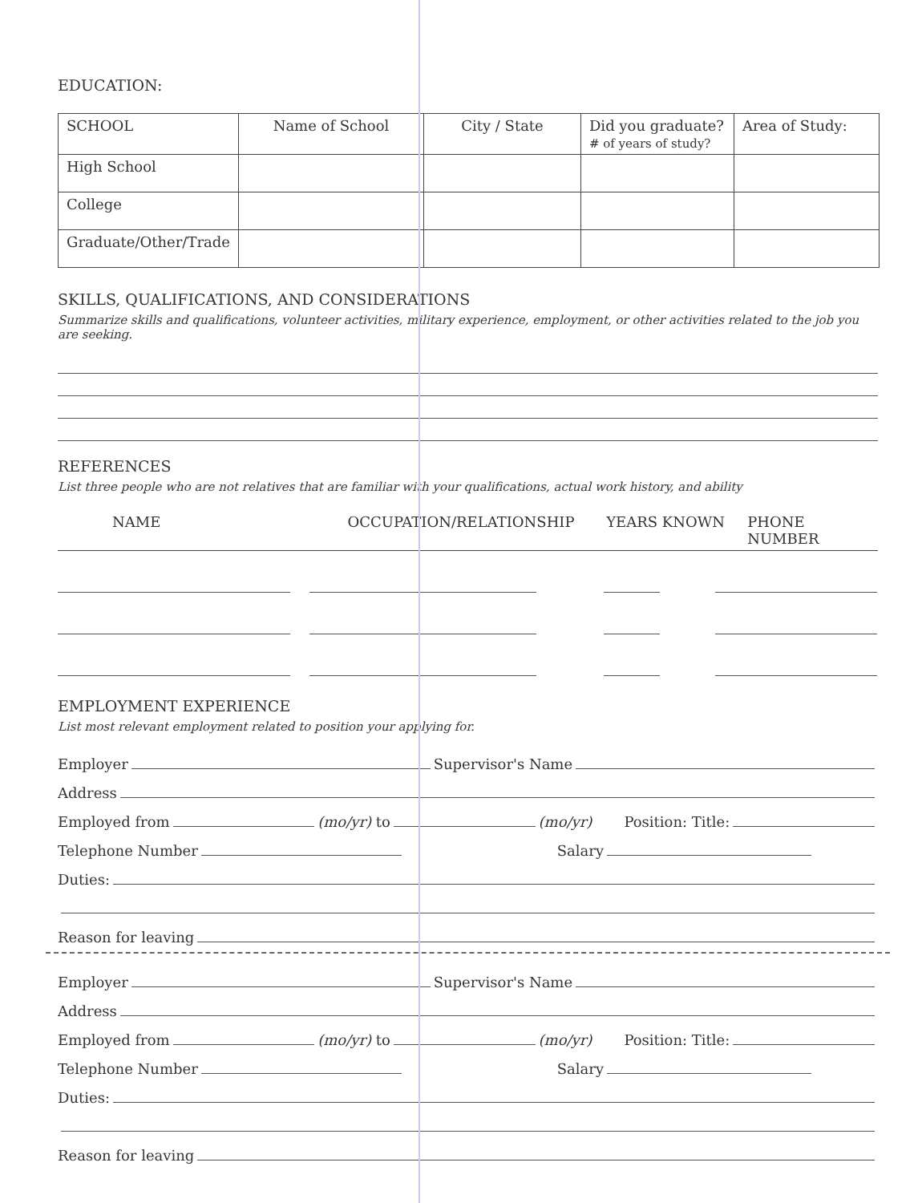EDUCATION:
| SCHOOL | Name of School | City / State | Did you graduate? # of years of study? | Area of Study: |
| High School | | | | |
| College | | | | |
| Graduate/Other/Trade | | | | |
SKILLS, QUALIFICATIONS, AND CONSIDERATIONS
Summarize skills and qualifications, volunteer activities, military experience, employment, or other activities related to the job you are seeking.
REFERENCES
List three people who are not relatives that are familiar with your qualifications, actual work history, and ability
NAME OCCUPATION/RELATIONSHIP YEARS KNOWN PHONE NUMBER
EMPLOYMENT EXPERIENCE
List most relevant employment related to position your applying for.
Employer Supervisor's Name
Address
Employed from (mo/yr) to (mo/yr) Position: Title:
Telephone Number Salary
Duties:
Reason for leaving
Employer Supervisor's Name
Address
Employed from (mo/yr) to (mo/yr) Position: Title:
Telephone Number Salary
Duties:
Reason for leaving